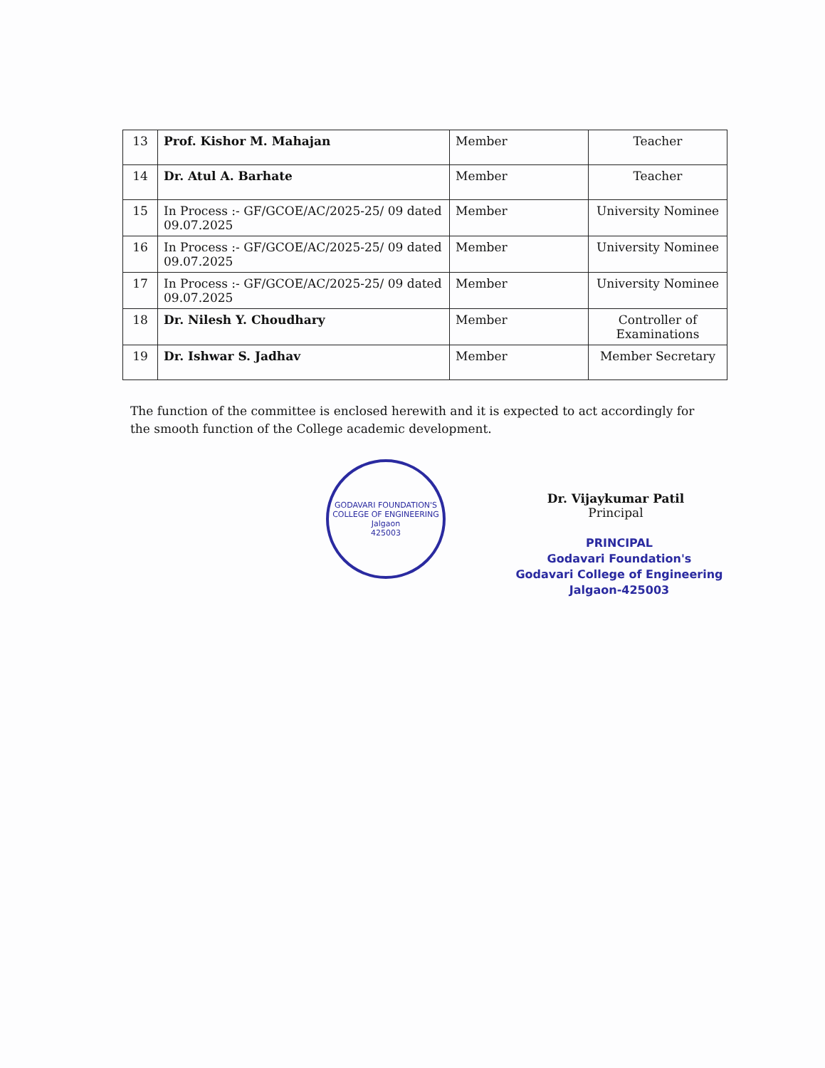| 13 | Prof. Kishor M. Mahajan | Member | Teacher |
| 14 | Dr. Atul A. Barhate | Member | Teacher |
| 15 | In Process :- GF/GCOE/AC/2025-25/ 09 dated 09.07.2025 | Member | University Nominee |
| 16 | In Process :- GF/GCOE/AC/2025-25/ 09 dated 09.07.2025 | Member | University Nominee |
| 17 | In Process :- GF/GCOE/AC/2025-25/ 09 dated 09.07.2025 | Member | University Nominee |
| 18 | Dr. Nilesh Y. Choudhary | Member | Controller of Examinations |
| 19 | Dr. Ishwar S. Jadhav | Member | Member Secretary |
The function of the committee is enclosed herewith and it is expected to act accordingly for the smooth function of the College academic development.
GODAVARI FOUNDATION'S
COLLEGE OF ENGINEERING
Jalgaon
425003
Dr. Vijaykumar Patil
Principal
PRINCIPAL
Godavari Foundation's
Godavari College of Engineering
Jalgaon-425003